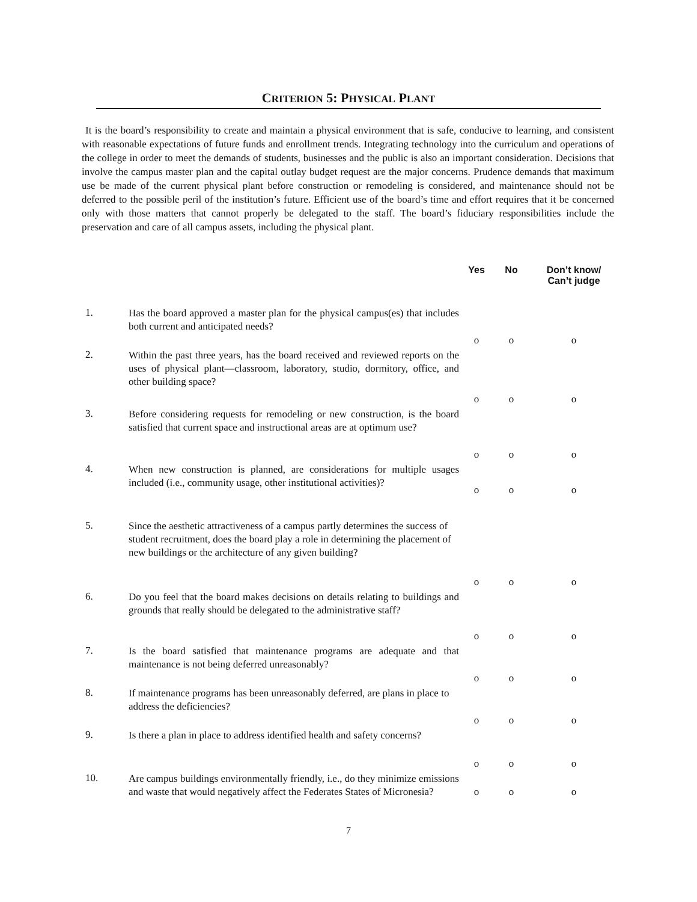CRITERION 5: PHYSICAL PLANT
It is the board’s responsibility to create and maintain a physical environment that is safe, conducive to learning, and consistent with reasonable expectations of future funds and enrollment trends. Integrating technology into the curriculum and operations of the college in order to meet the demands of students, businesses and the public is also an important consideration. Decisions that involve the campus master plan and the capital outlay budget request are the major concerns. Prudence demands that maximum use be made of the current physical plant before construction or remodeling is considered, and maintenance should not be deferred to the possible peril of the institution’s future. Efficient use of the board’s time and effort requires that it be concerned only with those matters that cannot properly be delegated to the staff. The board’s fiduciary responsibilities include the preservation and care of all campus assets, including the physical plant.
| | | Yes | No | Don’t know/ Can’t judge |
| --- | --- | --- | --- | --- |
| 1. | Has the board approved a master plan for the physical campus(es) that includes both current and anticipated needs? | o | o | o |
| 2. | Within the past three years, has the board received and reviewed reports on the uses of physical plant—classroom, laboratory, studio, dormitory, office, and other building space? | o | o | o |
| 3. | Before considering requests for remodeling or new construction, is the board satisfied that current space and instructional areas are at optimum use? | o | o | o |
| 4. | When new construction is planned, are considerations for multiple usages included (i.e., community usage, other institutional activities)? | o | o | o |
| 5. | Since the aesthetic attractiveness of a campus partly determines the success of student recruitment, does the board play a role in determining the placement of new buildings or the architecture of any given building? | o | o | o |
| 6. | Do you feel that the board makes decisions on details relating to buildings and grounds that really should be delegated to the administrative staff? | o | o | o |
| 7. | Is the board satisfied that maintenance programs are adequate and that maintenance is not being deferred unreasonably? | o | o | o |
| 8. | If maintenance programs has been unreasonably deferred, are plans in place to address the deficiencies? | o | o | o |
| 9. | Is there a plan in place to address identified health and safety concerns? | o | o | o |
| 10. | Are campus buildings environmentally friendly, i.e., do they minimize emissions and waste that would negatively affect the Federates States of Micronesia? | o | o | o |
7